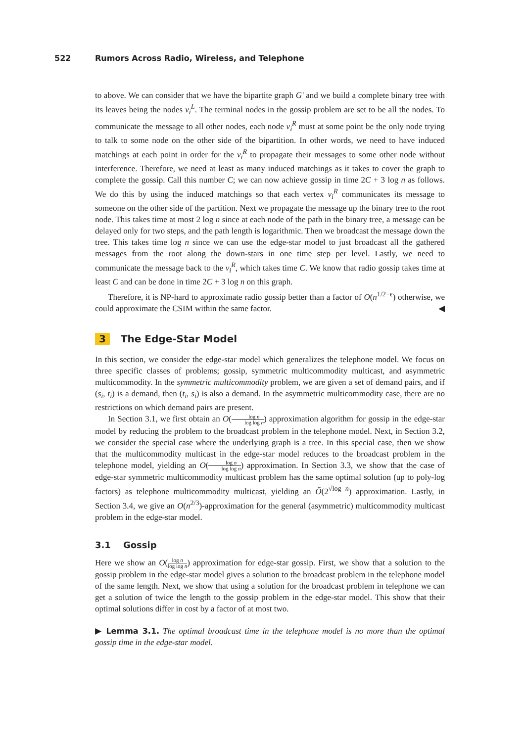522 Rumors Across Radio, Wireless, and Telephone
to above. We can consider that we have the bipartite graph G′ and we build a complete binary tree with its leaves being the nodes v<sub>i</sub><sup>L</sup>. The terminal nodes in the gossip problem are set to be all the nodes. To communicate the message to all other nodes, each node v<sub>i</sub><sup>R</sup> must at some point be the only node trying to talk to some node on the other side of the bipartition. In other words, we need to have induced matchings at each point in order for the v<sub>i</sub><sup>R</sup> to propagate their messages to some other node without interference. Therefore, we need at least as many induced matchings as it takes to cover the graph to complete the gossip. Call this number C; we can now achieve gossip in time 2C + 3 log n as follows. We do this by using the induced matchings so that each vertex v<sub>i</sub><sup>R</sup> communicates its message to someone on the other side of the partition. Next we propagate the message up the binary tree to the root node. This takes time at most 2 log n since at each node of the path in the binary tree, a message can be delayed only for two steps, and the path length is logarithmic. Then we broadcast the message down the tree. This takes time log n since we can use the edge-star model to just broadcast all the gathered messages from the root along the down-stars in one time step per level. Lastly, we need to communicate the message back to the v<sub>i</sub><sup>R</sup>, which takes time C. We know that radio gossip takes time at least C and can be done in time 2C + 3 log n on this graph.
Therefore, it is NP-hard to approximate radio gossip better than a factor of O(n<sup>1/2−ϵ</sup>) otherwise, we could approximate the CSIM within the same factor. ◀
3 The Edge-Star Model
In this section, we consider the edge-star model which generalizes the telephone model. We focus on three specific classes of problems; gossip, symmetric multicommodity multicast, and asymmetric multicommodity. In the symmetric multicommodity problem, we are given a set of demand pairs, and if (s<sub>i</sub>, t<sub>i</sub>) is a demand, then (t<sub>i</sub>, s<sub>i</sub>) is also a demand. In the asymmetric multicommodity case, there are no restrictions on which demand pairs are present.
In Section 3.1, we first obtain an O(log n log log n) approximation algorithm for gossip in the edge-star model by reducing the problem to the broadcast problem in the telephone model. Next, in Section 3.2, we consider the special case where the underlying graph is a tree. In this special case, then we show that the multicommodity multicast in the edge-star model reduces to the broadcast problem in the telephone model, yielding an O(log n log log n) approximation. In Section 3.3, we show that the case of edge-star symmetric multicommodity multicast problem has the same optimal solution (up to poly-log factors) as telephone multicommodity multicast, yielding an Õ(2<sup>√log n</sup>) approximation. Lastly, in Section 3.4, we give an O(n<sup>2/3</sup>)-approximation for the general (asymmetric) multicommodity multicast problem in the edge-star model.
3.1 Gossip
Here we show an O(log n log log n) approximation for edge-star gossip. First, we show that a solution to the gossip problem in the edge-star model gives a solution to the broadcast problem in the telephone model of the same length. Next, we show that using a solution for the broadcast problem in telephone we can get a solution of twice the length to the gossip problem in the edge-star model. This show that their optimal solutions differ in cost by a factor of at most two.
▶ Lemma 3.1. The optimal broadcast time in the telephone model is no more than the optimal gossip time in the edge-star model.